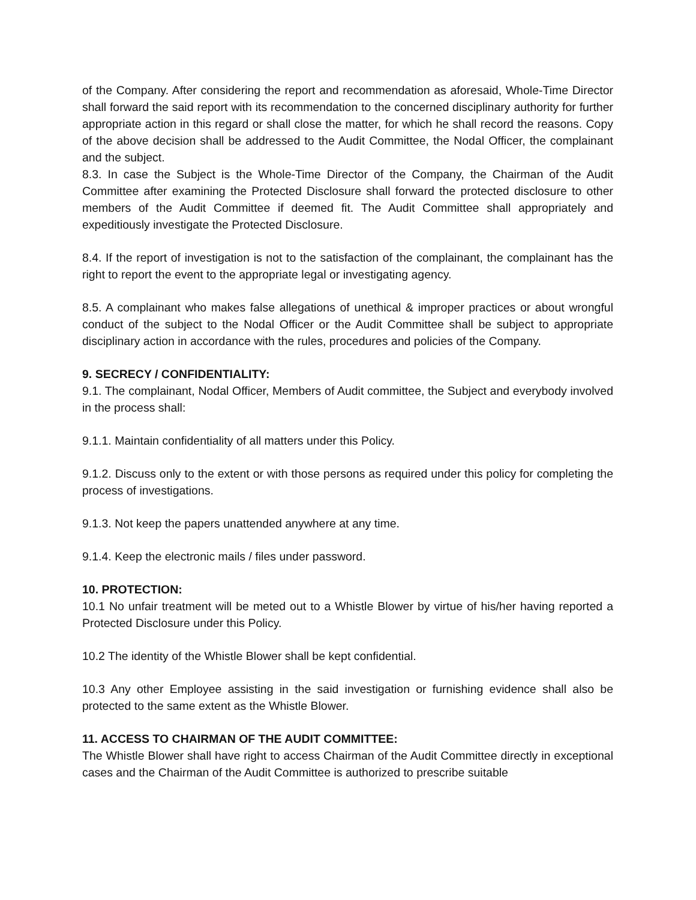of the Company. After considering the report and recommendation as aforesaid, Whole-Time Director shall forward the said report with its recommendation to the concerned disciplinary authority for further appropriate action in this regard or shall close the matter, for which he shall record the reasons. Copy of the above decision shall be addressed to the Audit Committee, the Nodal Officer, the complainant and the subject.
8.3. In case the Subject is the Whole-Time Director of the Company, the Chairman of the Audit Committee after examining the Protected Disclosure shall forward the protected disclosure to other members of the Audit Committee if deemed fit. The Audit Committee shall appropriately and expeditiously investigate the Protected Disclosure.
8.4. If the report of investigation is not to the satisfaction of the complainant, the complainant has the right to report the event to the appropriate legal or investigating agency.
8.5. A complainant who makes false allegations of unethical & improper practices or about wrongful conduct of the subject to the Nodal Officer or the Audit Committee shall be subject to appropriate disciplinary action in accordance with the rules, procedures and policies of the Company.
9. SECRECY / CONFIDENTIALITY:
9.1. The complainant, Nodal Officer, Members of Audit committee, the Subject and everybody involved in the process shall:
9.1.1. Maintain confidentiality of all matters under this Policy.
9.1.2. Discuss only to the extent or with those persons as required under this policy for completing the process of investigations.
9.1.3. Not keep the papers unattended anywhere at any time.
9.1.4. Keep the electronic mails / files under password.
10. PROTECTION:
10.1 No unfair treatment will be meted out to a Whistle Blower by virtue of his/her having reported a Protected Disclosure under this Policy.
10.2 The identity of the Whistle Blower shall be kept confidential.
10.3 Any other Employee assisting in the said investigation or furnishing evidence shall also be protected to the same extent as the Whistle Blower.
11. ACCESS TO CHAIRMAN OF THE AUDIT COMMITTEE:
The Whistle Blower shall have right to access Chairman of the Audit Committee directly in exceptional cases and the Chairman of the Audit Committee is authorized to prescribe suitable